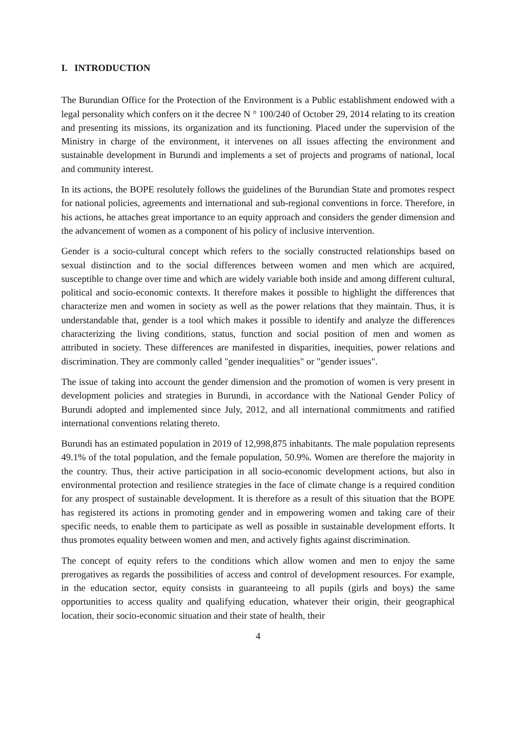I. INTRODUCTION
The Burundian Office for the Protection of the Environment is a Public establishment endowed with a legal personality which confers on it the decree N ° 100/240 of October 29, 2014 relating to its creation and presenting its missions, its organization and its functioning. Placed under the supervision of the Ministry in charge of the environment, it intervenes on all issues affecting the environment and sustainable development in Burundi and implements a set of projects and programs of national, local and community interest.
In its actions, the BOPE resolutely follows the guidelines of the Burundian State and promotes respect for national policies, agreements and international and sub-regional conventions in force. Therefore, in his actions, he attaches great importance to an equity approach and considers the gender dimension and the advancement of women as a component of his policy of inclusive intervention.
Gender is a socio-cultural concept which refers to the socially constructed relationships based on sexual distinction and to the social differences between women and men which are acquired, susceptible to change over time and which are widely variable both inside and among different cultural, political and socio-economic contexts. It therefore makes it possible to highlight the differences that characterize men and women in society as well as the power relations that they maintain. Thus, it is understandable that, gender is a tool which makes it possible to identify and analyze the differences characterizing the living conditions, status, function and social position of men and women as attributed in society. These differences are manifested in disparities, inequities, power relations and discrimination. They are commonly called "gender inequalities" or "gender issues".
The issue of taking into account the gender dimension and the promotion of women is very present in development policies and strategies in Burundi, in accordance with the National Gender Policy of Burundi adopted and implemented since July, 2012, and all international commitments and ratified international conventions relating thereto.
Burundi has an estimated population in 2019 of 12,998,875 inhabitants. The male population represents 49.1% of the total population, and the female population, 50.9%. Women are therefore the majority in the country. Thus, their active participation in all socio-economic development actions, but also in environmental protection and resilience strategies in the face of climate change is a required condition for any prospect of sustainable development. It is therefore as a result of this situation that the BOPE has registered its actions in promoting gender and in empowering women and taking care of their specific needs, to enable them to participate as well as possible in sustainable development efforts. It thus promotes equality between women and men, and actively fights against discrimination.
The concept of equity refers to the conditions which allow women and men to enjoy the same prerogatives as regards the possibilities of access and control of development resources. For example, in the education sector, equity consists in guaranteeing to all pupils (girls and boys) the same opportunities to access quality and qualifying education, whatever their origin, their geographical location, their socio-economic situation and their state of health, their
4